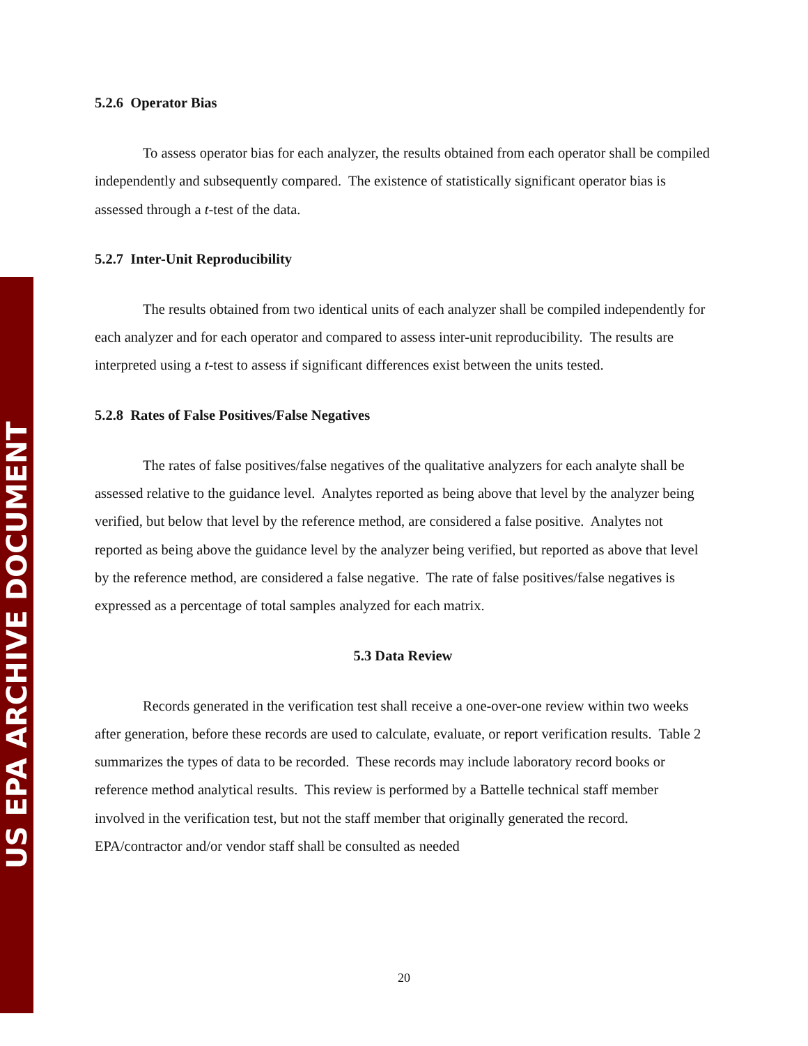US EPA ARCHIVE DOCUMENT
5.2.6 Operator Bias
To assess operator bias for each analyzer, the results obtained from each operator shall be compiled independently and subsequently compared. The existence of statistically significant operator bias is assessed through a t-test of the data.
5.2.7 Inter-Unit Reproducibility
The results obtained from two identical units of each analyzer shall be compiled independently for each analyzer and for each operator and compared to assess inter-unit reproducibility. The results are interpreted using a t-test to assess if significant differences exist between the units tested.
5.2.8 Rates of False Positives/False Negatives
The rates of false positives/false negatives of the qualitative analyzers for each analyte shall be assessed relative to the guidance level. Analytes reported as being above that level by the analyzer being verified, but below that level by the reference method, are considered a false positive. Analytes not reported as being above the guidance level by the analyzer being verified, but reported as above that level by the reference method, are considered a false negative. The rate of false positives/false negatives is expressed as a percentage of total samples analyzed for each matrix.
5.3 Data Review
Records generated in the verification test shall receive a one-over-one review within two weeks after generation, before these records are used to calculate, evaluate, or report verification results. Table 2 summarizes the types of data to be recorded. These records may include laboratory record books or reference method analytical results. This review is performed by a Battelle technical staff member involved in the verification test, but not the staff member that originally generated the record. EPA/contractor and/or vendor staff shall be consulted as needed
20